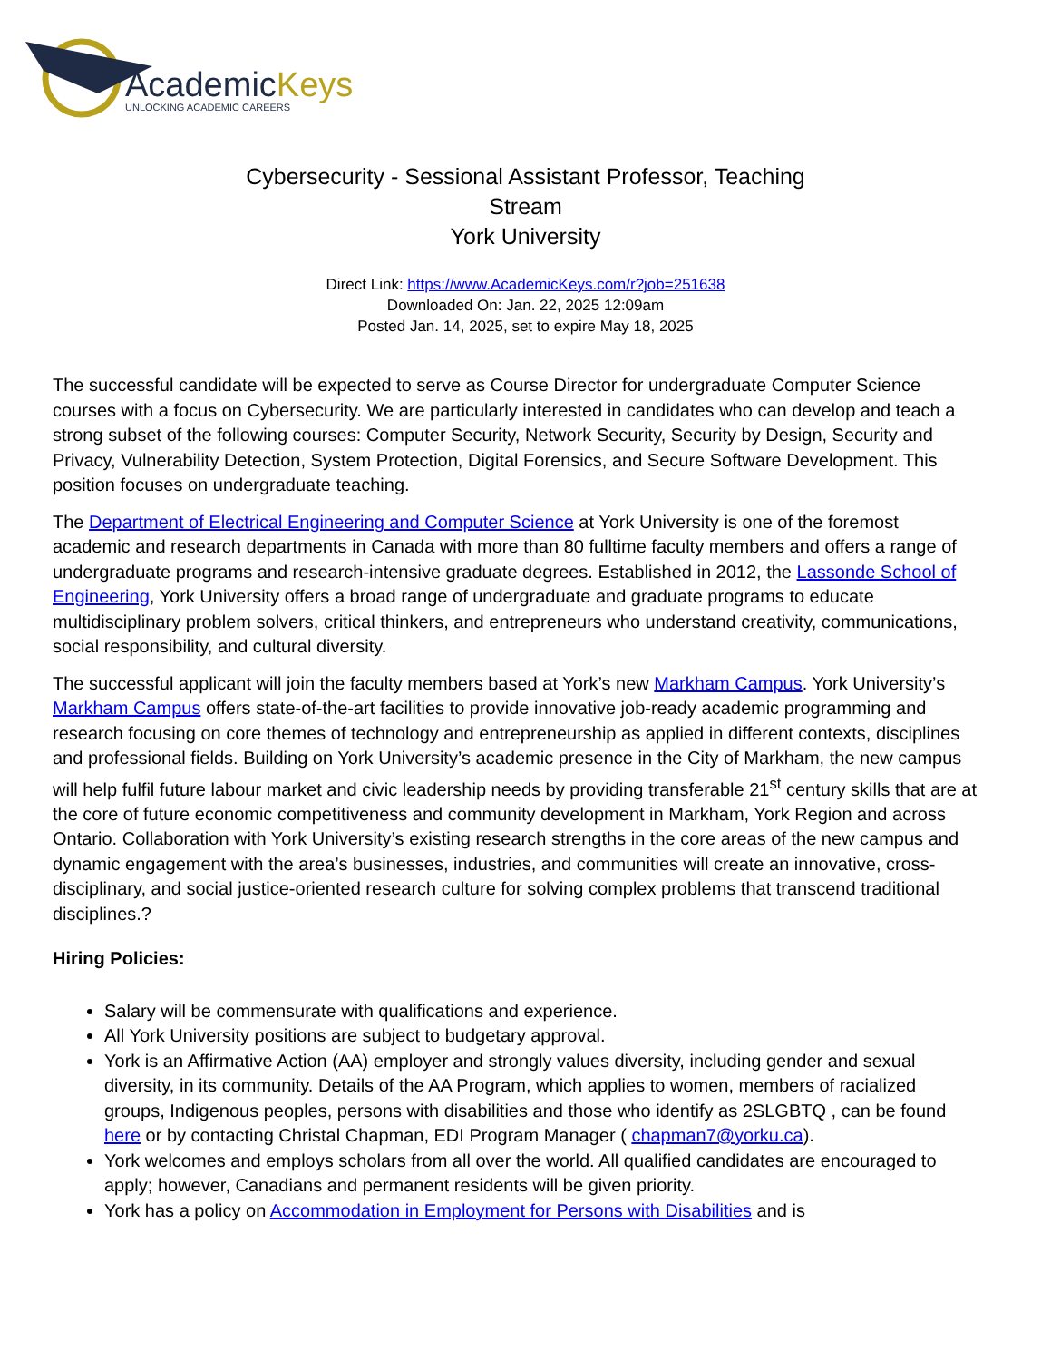AcademicKeys
UNLOCKING ACADEMIC CAREERS
Cybersecurity - Sessional Assistant Professor, Teaching Stream
York University
Direct Link: https://www.AcademicKeys.com/r?job=251638
Downloaded On: Jan. 22, 2025 12:09am
Posted Jan. 14, 2025, set to expire May 18, 2025
The successful candidate will be expected to serve as Course Director for undergraduate Computer Science courses with a focus on Cybersecurity. We are particularly interested in candidates who can develop and teach a strong subset of the following courses: Computer Security, Network Security, Security by Design, Security and Privacy, Vulnerability Detection, System Protection, Digital Forensics, and Secure Software Development. This position focuses on undergraduate teaching.
The Department of Electrical Engineering and Computer Science at York University is one of the foremost academic and research departments in Canada with more than 80 fulltime faculty members and offers a range of undergraduate programs and research-intensive graduate degrees. Established in 2012, the Lassonde School of Engineering, York University offers a broad range of undergraduate and graduate programs to educate multidisciplinary problem solvers, critical thinkers, and entrepreneurs who understand creativity, communications, social responsibility, and cultural diversity.
The successful applicant will join the faculty members based at York’s new Markham Campus. York University’s Markham Campus offers state-of-the-art facilities to provide innovative job-ready academic programming and research focusing on core themes of technology and entrepreneurship as applied in different contexts, disciplines and professional fields. Building on York University’s academic presence in the City of Markham, the new campus will help fulfil future labour market and civic leadership needs by providing transferable 21<sup>st</sup> century skills that are at the core of future economic competitiveness and community development in Markham, York Region and across Ontario. Collaboration with York University’s existing research strengths in the core areas of the new campus and dynamic engagement with the area’s businesses, industries, and communities will create an innovative, cross-disciplinary, and social justice-oriented research culture for solving complex problems that transcend traditional disciplines.?
Hiring Policies:
Salary will be commensurate with qualifications and experience.
All York University positions are subject to budgetary approval.
York is an Affirmative Action (AA) employer and strongly values diversity, including gender and sexual diversity, in its community. Details of the AA Program, which applies to women, members of racialized groups, Indigenous peoples, persons with disabilities and those who identify as 2SLGBTQ , can be found here or by contacting Christal Chapman, EDI Program Manager ( chapman7@yorku.ca).
York welcomes and employs scholars from all over the world. All qualified candidates are encouraged to apply; however, Canadians and permanent residents will be given priority.
York has a policy on Accommodation in Employment for Persons with Disabilities and is